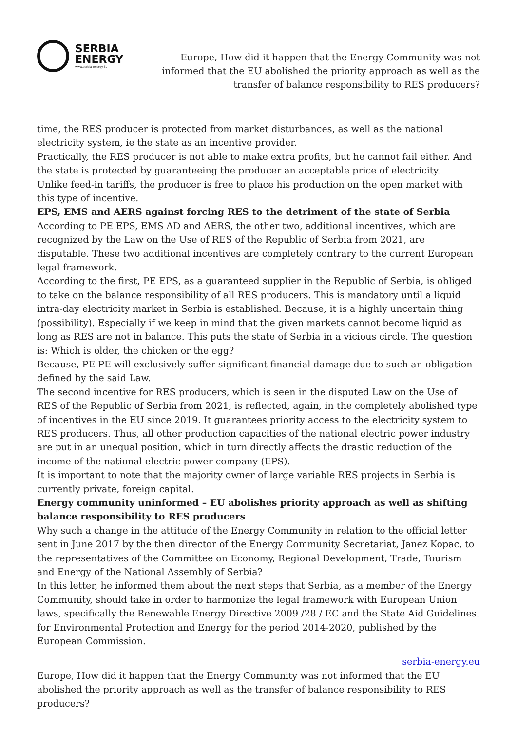SERBIA
ENERGY
www.serbia-energy.Eu
Europe, How did it happen that the Energy Community was not informed that the EU abolished the priority approach as well as the transfer of balance responsibility to RES producers?
time, the RES producer is protected from market disturbances, as well as the national electricity system, ie the state as an incentive provider.
Practically, the RES producer is not able to make extra profits, but he cannot fail either. And the state is protected by guaranteeing the producer an acceptable price of electricity.
Unlike feed-in tariffs, the producer is free to place his production on the open market with this type of incentive.
EPS, EMS and AERS against forcing RES to the detriment of the state of Serbia
According to PE EPS, EMS AD and AERS, the other two, additional incentives, which are recognized by the Law on the Use of RES of the Republic of Serbia from 2021, are disputable. These two additional incentives are completely contrary to the current European legal framework.
According to the first, PE EPS, as a guaranteed supplier in the Republic of Serbia, is obliged to take on the balance responsibility of all RES producers. This is mandatory until a liquid intra-day electricity market in Serbia is established. Because, it is a highly uncertain thing (possibility). Especially if we keep in mind that the given markets cannot become liquid as long as RES are not in balance. This puts the state of Serbia in a vicious circle. The question is: Which is older, the chicken or the egg?
Because, PE PE will exclusively suffer significant financial damage due to such an obligation defined by the said Law.
The second incentive for RES producers, which is seen in the disputed Law on the Use of RES of the Republic of Serbia from 2021, is reflected, again, in the completely abolished type of incentives in the EU since 2019. It guarantees priority access to the electricity system to RES producers. Thus, all other production capacities of the national electric power industry are put in an unequal position, which in turn directly affects the drastic reduction of the income of the national electric power company (EPS).
It is important to note that the majority owner of large variable RES projects in Serbia is currently private, foreign capital.
Energy community uninformed – EU abolishes priority approach as well as shifting balance responsibility to RES producers
Why such a change in the attitude of the Energy Community in relation to the official letter sent in June 2017 by the then director of the Energy Community Secretariat, Janez Kopac, to the representatives of the Committee on Economy, Regional Development, Trade, Tourism and Energy of the National Assembly of Serbia?
In this letter, he informed them about the next steps that Serbia, as a member of the Energy Community, should take in order to harmonize the legal framework with European Union laws, specifically the Renewable Energy Directive 2009 /28 / EC and the State Aid Guidelines. for Environmental Protection and Energy for the period 2014-2020, published by the European Commission.
serbia-energy.eu
Europe, How did it happen that the Energy Community was not informed that the EU abolished the priority approach as well as the transfer of balance responsibility to RES producers?